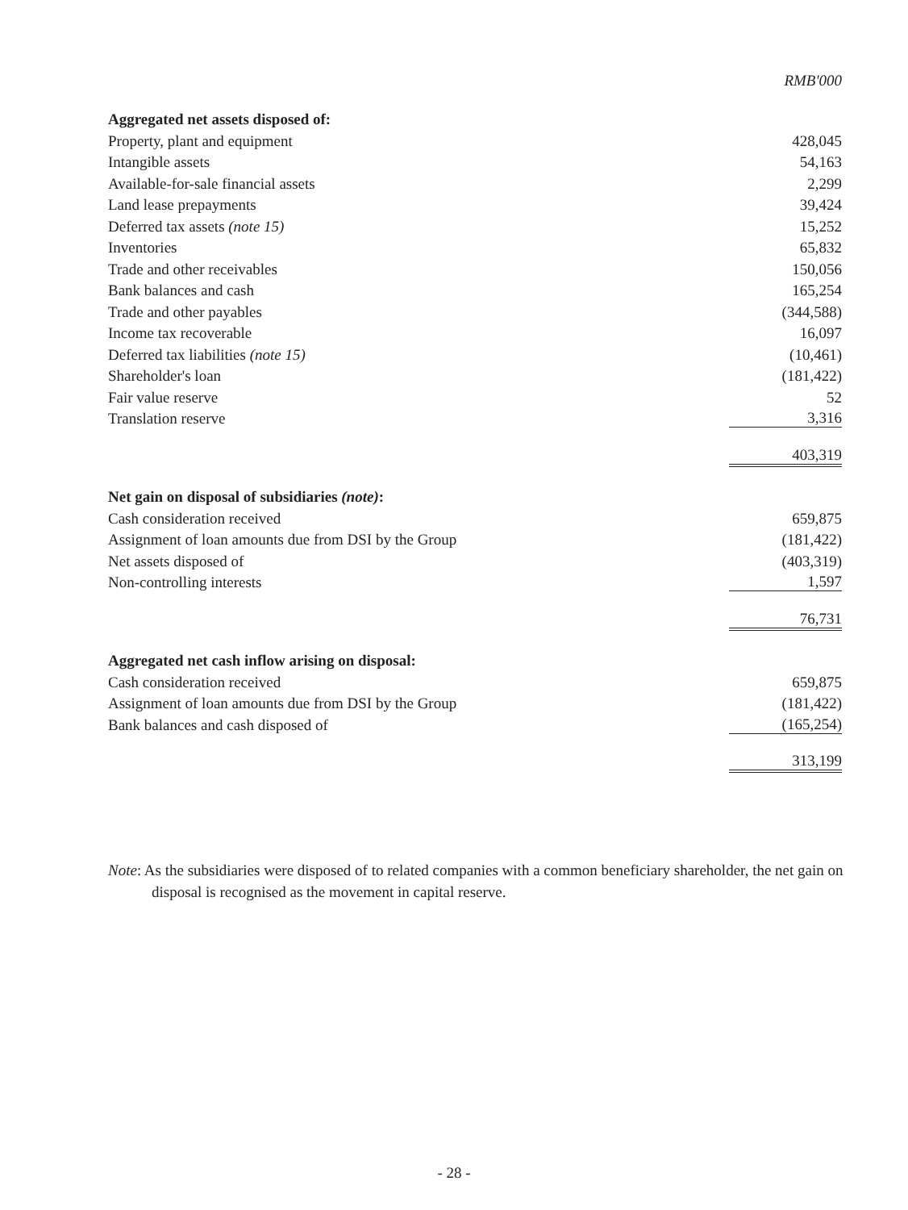| | RMB'000 |
| Aggregated net assets disposed of: | |
| Property, plant and equipment | 428,045 |
| Intangible assets | 54,163 |
| Available-for-sale financial assets | 2,299 |
| Land lease prepayments | 39,424 |
| Deferred tax assets (note 15) | 15,252 |
| Inventories | 65,832 |
| Trade and other receivables | 150,056 |
| Bank balances and cash | 165,254 |
| Trade and other payables | (344,588) |
| Income tax recoverable | 16,097 |
| Deferred tax liabilities (note 15) | (10,461) |
| Shareholder's loan | (181,422) |
| Fair value reserve | 52 |
| Translation reserve | 3,316 |
| | 403,319 |
| Net gain on disposal of subsidiaries (note) : | |
| Cash consideration received | 659,875 |
| Assignment of loan amounts due from DSI by the Group | (181,422) |
| Net assets disposed of | (403,319) |
| Non-controlling interests | 1,597 |
| | 76,731 |
| Aggregated net cash inflow arising on disposal: | |
| Cash consideration received | 659,875 |
| Assignment of loan amounts due from DSI by the Group | (181,422) |
| Bank balances and cash disposed of | (165,254) |
| | 313,199 |
Note: As the subsidiaries were disposed of to related companies with a common beneficiary shareholder, the net gain on disposal is recognised as the movement in capital reserve.
- 28 -